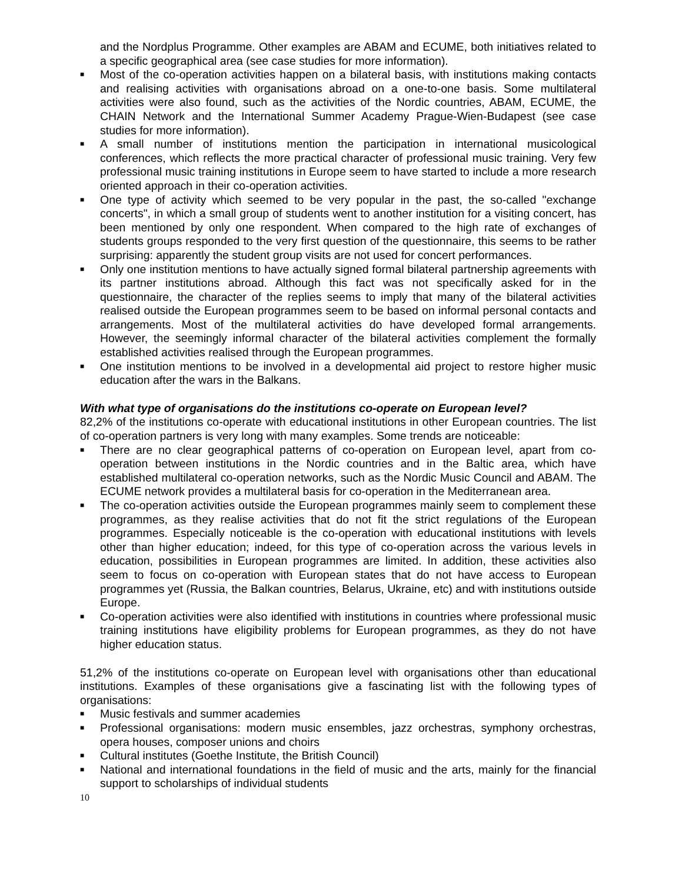and the Nordplus Programme. Other examples are ABAM and ECUME, both initiatives related to a specific geographical area (see case studies for more information).
■ Most of the co-operation activities happen on a bilateral basis, with institutions making contacts and realising activities with organisations abroad on a one-to-one basis. Some multilateral activities were also found, such as the activities of the Nordic countries, ABAM, ECUME, the CHAIN Network and the International Summer Academy Prague-Wien-Budapest (see case studies for more information).
■ A small number of institutions mention the participation in international musicological conferences, which reflects the more practical character of professional music training. Very few professional music training institutions in Europe seem to have started to include a more research oriented approach in their co-operation activities.
■ One type of activity which seemed to be very popular in the past, the so-called "exchange concerts", in which a small group of students went to another institution for a visiting concert, has been mentioned by only one respondent. When compared to the high rate of exchanges of students groups responded to the very first question of the questionnaire, this seems to be rather surprising: apparently the student group visits are not used for concert performances.
■ Only one institution mentions to have actually signed formal bilateral partnership agreements with its partner institutions abroad. Although this fact was not specifically asked for in the questionnaire, the character of the replies seems to imply that many of the bilateral activities realised outside the European programmes seem to be based on informal personal contacts and arrangements. Most of the multilateral activities do have developed formal arrangements. However, the seemingly informal character of the bilateral activities complement the formally established activities realised through the European programmes.
■ One institution mentions to be involved in a developmental aid project to restore higher music education after the wars in the Balkans.
With what type of organisations do the institutions co-operate on European level?
82,2% of the institutions co-operate with educational institutions in other European countries. The list of co-operation partners is very long with many examples. Some trends are noticeable:
■ There are no clear geographical patterns of co-operation on European level, apart from co-operation between institutions in the Nordic countries and in the Baltic area, which have established multilateral co-operation networks, such as the Nordic Music Council and ABAM. The ECUME network provides a multilateral basis for co-operation in the Mediterranean area.
■ The co-operation activities outside the European programmes mainly seem to complement these programmes, as they realise activities that do not fit the strict regulations of the European programmes. Especially noticeable is the co-operation with educational institutions with levels other than higher education; indeed, for this type of co-operation across the various levels in education, possibilities in European programmes are limited. In addition, these activities also seem to focus on co-operation with European states that do not have access to European programmes yet (Russia, the Balkan countries, Belarus, Ukraine, etc) and with institutions outside Europe.
■ Co-operation activities were also identified with institutions in countries where professional music training institutions have eligibility problems for European programmes, as they do not have higher education status.
51,2% of the institutions co-operate on European level with organisations other than educational institutions. Examples of these organisations give a fascinating list with the following types of organisations:
■ Music festivals and summer academies
■ Professional organisations: modern music ensembles, jazz orchestras, symphony orchestras, opera houses, composer unions and choirs
■ Cultural institutes (Goethe Institute, the British Council)
■ National and international foundations in the field of music and the arts, mainly for the financial support to scholarships of individual students
10